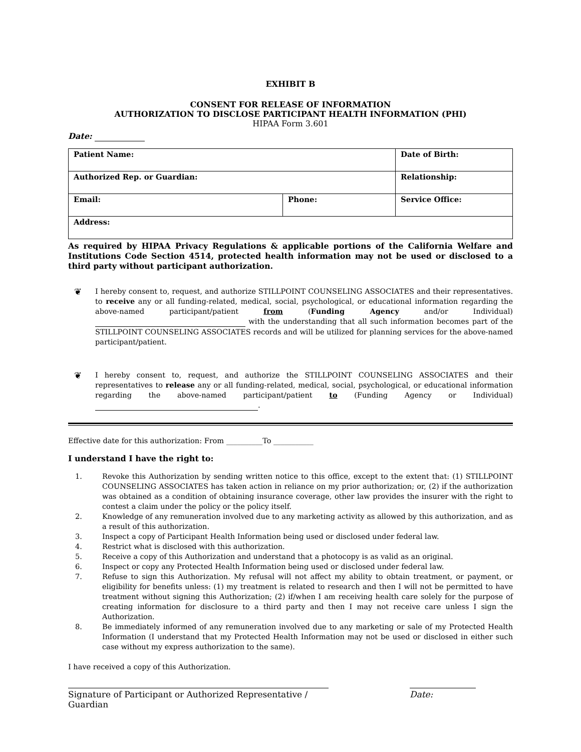EXHIBIT B
CONSENT FOR RELEASE OF INFORMATION
AUTHORIZATION TO DISCLOSE PARTICIPANT HEALTH INFORMATION (PHI)
HIPAA Form 3.601
Date:
| Patient Name: | | Date of Birth: | |
| Authorized Rep. or Guardian: | | Relationship: | |
| Email: | Phone: | | Service Office: |
| Address: | | | |
As required by HIPAA Privacy Regulations & applicable portions of the California Welfare and Institutions Code Section 4514, protected health information may not be used or disclosed to a third party without participant authorization.
❦
I hereby consent to, request, and authorize STILLPOINT COUNSELING ASSOCIATES and their representatives. to receive any or all funding-related, medical, social, psychological, or educational information regarding the above-named participant/patient from (Funding Agency and/or Individual) with the understanding that all such information becomes part of the STILLPOINT COUNSELING ASSOCIATES records and will be utilized for planning services for the above-named participant/patient.
❦
I hereby consent to, request, and authorize the STILLPOINT COUNSELING ASSOCIATES and their representatives to release any or all funding-related, medical, social, psychological, or educational information regarding the above-named participant/patient to (Funding Agency or Individual) .
Effective date for this authorization: From __________To ___________
I understand I have the right to:
1. Revoke this Authorization by sending written notice to this office, except to the extent that: (1) STILLPOINT COUNSELING ASSOCIATES has taken action in reliance on my prior authorization; or, (2) if the authorization was obtained as a condition of obtaining insurance coverage, other law provides the insurer with the right to contest a claim under the policy or the policy itself.
2. Knowledge of any remuneration involved due to any marketing activity as allowed by this authorization, and as a result of this authorization.
3. Inspect a copy of Participant Health Information being used or disclosed under federal law.
4. Restrict what is disclosed with this authorization.
5. Receive a copy of this Authorization and understand that a photocopy is as valid as an original.
6. Inspect or copy any Protected Health Information being used or disclosed under federal law.
7. Refuse to sign this Authorization. My refusal will not affect my ability to obtain treatment, or payment, or eligibility for benefits unless: (1) my treatment is related to research and then I will not be permitted to have treatment without signing this Authorization; (2) if/when I am receiving health care solely for the purpose of creating information for disclosure to a third party and then I may not receive care unless I sign the Authorization.
8. Be immediately informed of any remuneration involved due to any marketing or sale of my Protected Health Information (I understand that my Protected Health Information may not be used or disclosed in either such case without my express authorization to the same).
I have received a copy of this Authorization.
Signature of Participant or Authorized Representative / Guardian Date: